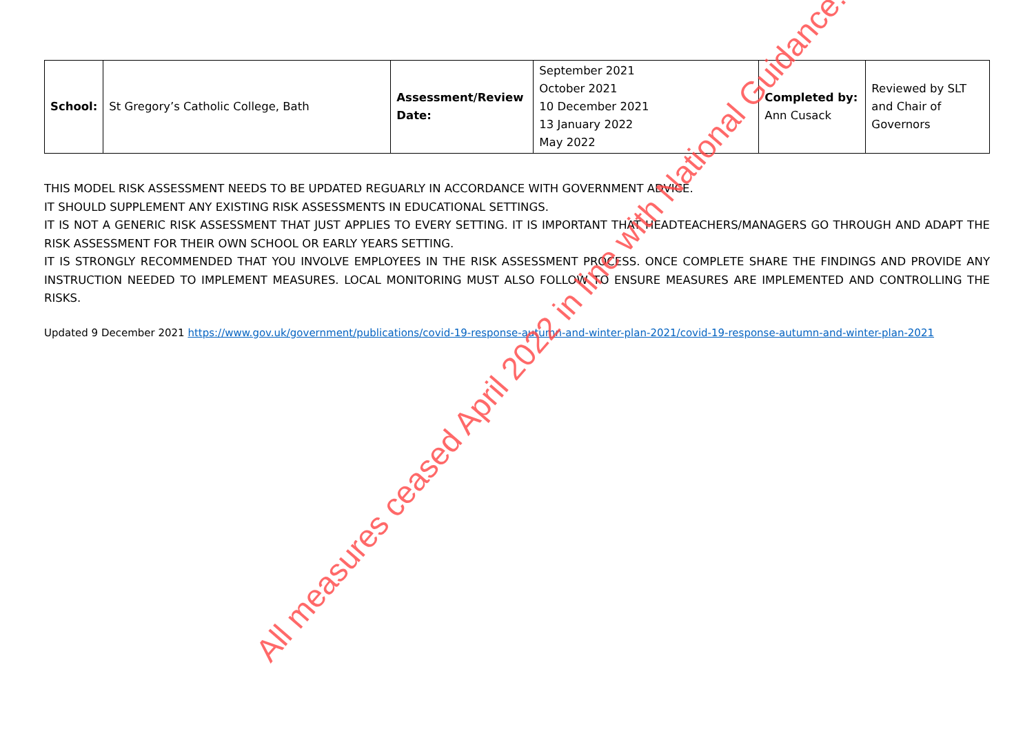| School: | St Gregory’s Catholic College, Bath | Assessment/Review Date: | September 2021 October 2021 10 December 2021 13 January 2022 May 2022 | Completed by: Ann Cusack | Reviewed by SLT and Chair of Governors |
THIS MODEL RISK ASSESSMENT NEEDS TO BE UPDATED REGUARLY IN ACCORDANCE WITH GOVERNMENT ADVICE.
IT SHOULD SUPPLEMENT ANY EXISTING RISK ASSESSMENTS IN EDUCATIONAL SETTINGS.
IT IS NOT A GENERIC RISK ASSESSMENT THAT JUST APPLIES TO EVERY SETTING. IT IS IMPORTANT THAT HEADTEACHERS/MANAGERS GO THROUGH AND ADAPT THE RISK ASSESSMENT FOR THEIR OWN SCHOOL OR EARLY YEARS SETTING.
IT IS STRONGLY RECOMMENDED THAT YOU INVOLVE EMPLOYEES IN THE RISK ASSESSMENT PROCESS. ONCE COMPLETE SHARE THE FINDINGS AND PROVIDE ANY INSTRUCTION NEEDED TO IMPLEMENT MEASURES. LOCAL MONITORING MUST ALSO FOLLOW TO ENSURE MEASURES ARE IMPLEMENTED AND CONTROLLING THE RISKS.
Updated 9 December 2021 https://www.gov.uk/government/publications/covid-19-response-autumn-and-winter-plan-2021/covid-19-response-autumn-and-winter-plan-2021
All measures ceased April 2022 in line with National Guidance.